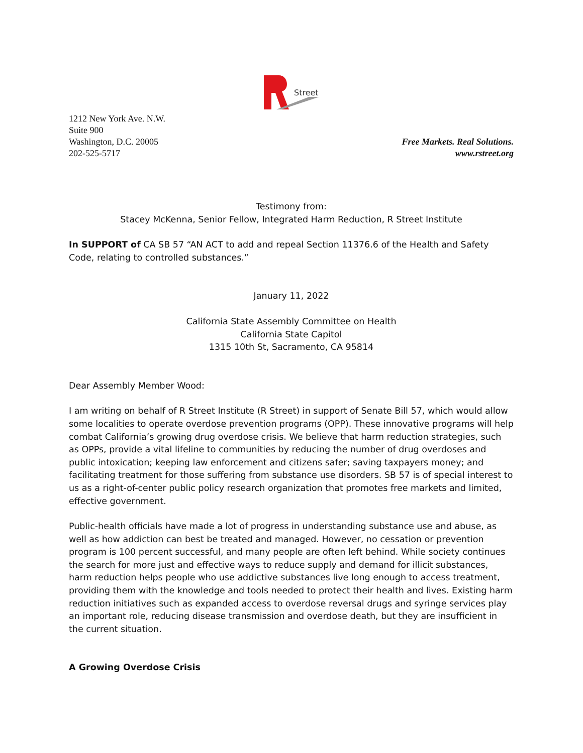Street
1212 New York Ave. N.W.
Suite 900
Washington, D.C. 20005
202-525-5717
Free Markets. Real Solutions.
www.rstreet.org
Testimony from:
Stacey McKenna, Senior Fellow, Integrated Harm Reduction, R Street Institute
In SUPPORT of CA SB 57 “AN ACT to add and repeal Section 11376.6 of the Health and Safety Code, relating to controlled substances.”
January 11, 2022
California State Assembly Committee on Health
California State Capitol
1315 10th St, Sacramento, CA 95814
Dear Assembly Member Wood:
I am writing on behalf of R Street Institute (R Street) in support of Senate Bill 57, which would allow some localities to operate overdose prevention programs (OPP). These innovative programs will help combat California’s growing drug overdose crisis. We believe that harm reduction strategies, such as OPPs, provide a vital lifeline to communities by reducing the number of drug overdoses and public intoxication; keeping law enforcement and citizens safer; saving taxpayers money; and facilitating treatment for those suffering from substance use disorders. SB 57 is of special interest to us as a right-of-center public policy research organization that promotes free markets and limited, effective government.
Public-health officials have made a lot of progress in understanding substance use and abuse, as well as how addiction can best be treated and managed. However, no cessation or prevention program is 100 percent successful, and many people are often left behind. While society continues the search for more just and effective ways to reduce supply and demand for illicit substances, harm reduction helps people who use addictive substances live long enough to access treatment, providing them with the knowledge and tools needed to protect their health and lives. Existing harm reduction initiatives such as expanded access to overdose reversal drugs and syringe services play an important role, reducing disease transmission and overdose death, but they are insufficient in the current situation.
A Growing Overdose Crisis